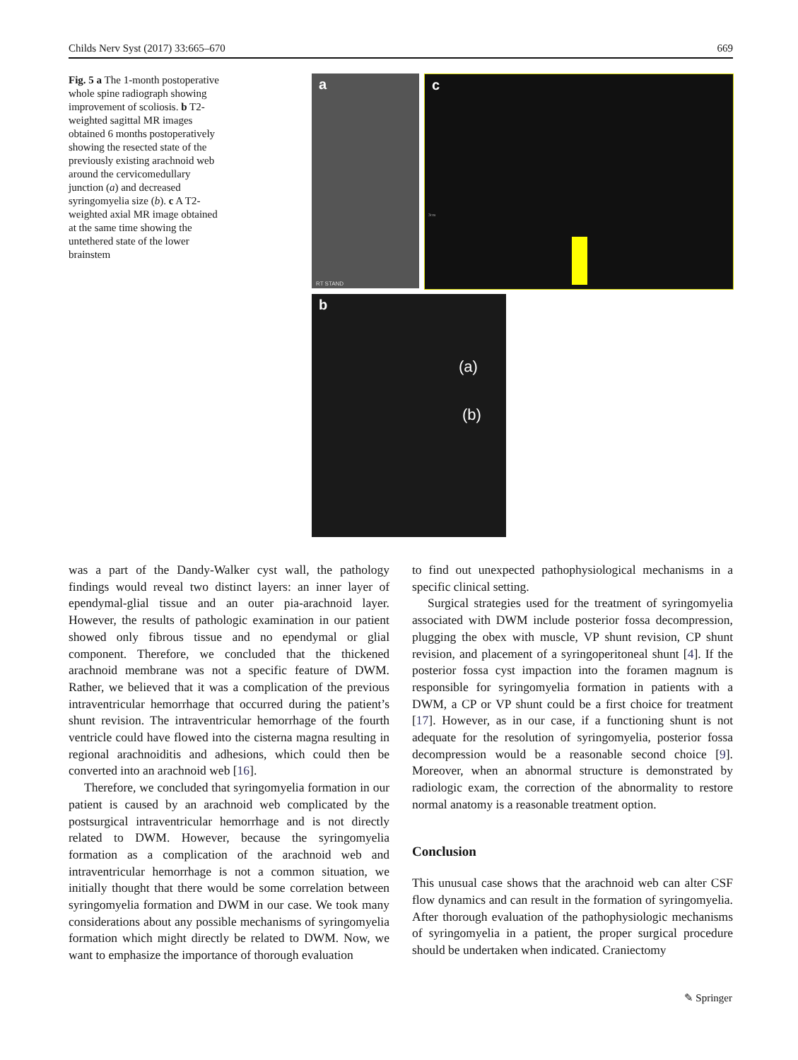Childs Nerv Syst (2017) 33:665–670 669
Fig. 5 a The 1-month postoperative whole spine radiograph showing improvement of scoliosis. b T2-weighted sagittal MR images obtained 6 months postoperatively showing the resected state of the previously existing arachnoid web around the cervicomedullary junction (a) and decreased syringomyelia size (b). c A T2-weighted axial MR image obtained at the same time showing the untethered state of the lower brainstem
a
RT STAND
c
3cm
b
(a)
(b)
was a part of the Dandy-Walker cyst wall, the pathology findings would reveal two distinct layers: an inner layer of ependymal-glial tissue and an outer pia-arachnoid layer. However, the results of pathologic examination in our patient showed only fibrous tissue and no ependymal or glial component. Therefore, we concluded that the thickened arachnoid membrane was not a specific feature of DWM. Rather, we believed that it was a complication of the previous intraventricular hemorrhage that occurred during the patient’s shunt revision. The intraventricular hemorrhage of the fourth ventricle could have flowed into the cisterna magna resulting in regional arachnoiditis and adhesions, which could then be converted into an arachnoid web [16].
Therefore, we concluded that syringomyelia formation in our patient is caused by an arachnoid web complicated by the postsurgical intraventricular hemorrhage and is not directly related to DWM. However, because the syringomyelia formation as a complication of the arachnoid web and intraventricular hemorrhage is not a common situation, we initially thought that there would be some correlation between syringomyelia formation and DWM in our case. We took many considerations about any possible mechanisms of syringomyelia formation which might directly be related to DWM. Now, we want to emphasize the importance of thorough evaluation
to find out unexpected pathophysiological mechanisms in a specific clinical setting.
Surgical strategies used for the treatment of syringomyelia associated with DWM include posterior fossa decompression, plugging the obex with muscle, VP shunt revision, CP shunt revision, and placement of a syringoperitoneal shunt [4]. If the posterior fossa cyst impaction into the foramen magnum is responsible for syringomyelia formation in patients with a DWM, a CP or VP shunt could be a first choice for treatment [17]. However, as in our case, if a functioning shunt is not adequate for the resolution of syringomyelia, posterior fossa decompression would be a reasonable second choice [9]. Moreover, when an abnormal structure is demonstrated by radiologic exam, the correction of the abnormality to restore normal anatomy is a reasonable treatment option.
Conclusion
This unusual case shows that the arachnoid web can alter CSF flow dynamics and can result in the formation of syringomyelia. After thorough evaluation of the pathophysiologic mechanisms of syringomyelia in a patient, the proper surgical procedure should be undertaken when indicated. Craniectomy
✎ Springer